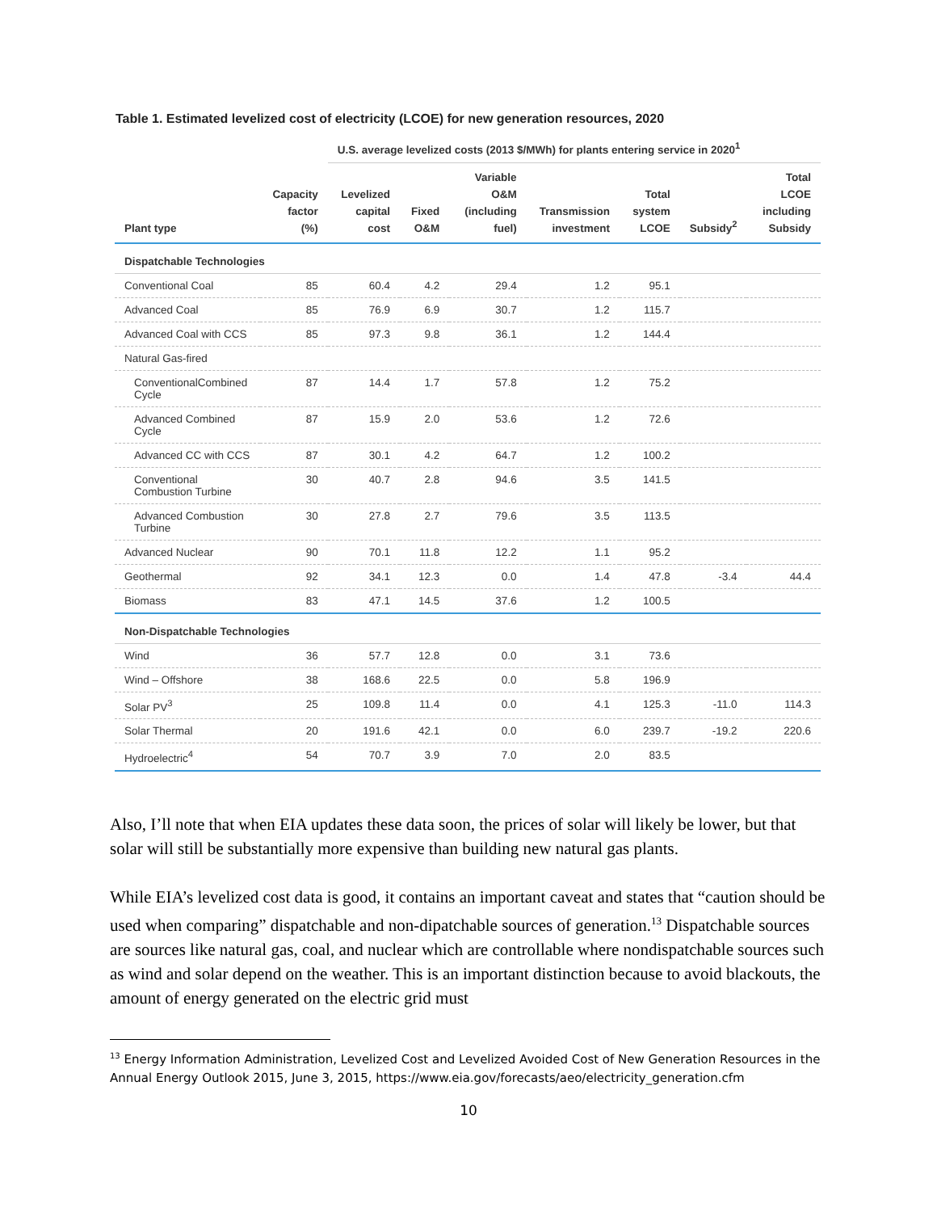Table 1. Estimated levelized cost of electricity (LCOE) for new generation resources, 2020
| | | U.S. average levelized costs (2013 $/MWh) for plants entering service in 2020<sup>1</sup> | | | | | | |
| Plant type | Capacity factor (%) | Levelized capital cost | Fixed O&M | Variable O&M (including fuel) | Transmission investment | Total system LCOE | Subsidy<sup>2</sup> | Total LCOE including Subsidy |
| Dispatchable Technologies | | | | | | | | |
| Conventional Coal | 85 | 60.4 | 4.2 | 29.4 | 1.2 | 95.1 | | |
| Advanced Coal | 85 | 76.9 | 6.9 | 30.7 | 1.2 | 115.7 | | |
| Advanced Coal with CCS | 85 | 97.3 | 9.8 | 36.1 | 1.2 | 144.4 | | |
| Natural Gas-fired | | | | | | | | |
| ConventionalCombined Cycle | 87 | 14.4 | 1.7 | 57.8 | 1.2 | 75.2 | | |
| Advanced Combined Cycle | 87 | 15.9 | 2.0 | 53.6 | 1.2 | 72.6 | | |
| Advanced CC with CCS | 87 | 30.1 | 4.2 | 64.7 | 1.2 | 100.2 | | |
| Conventional Combustion Turbine | 30 | 40.7 | 2.8 | 94.6 | 3.5 | 141.5 | | |
| Advanced Combustion Turbine | 30 | 27.8 | 2.7 | 79.6 | 3.5 | 113.5 | | |
| Advanced Nuclear | 90 | 70.1 | 11.8 | 12.2 | 1.1 | 95.2 | | |
| Geothermal | 92 | 34.1 | 12.3 | 0.0 | 1.4 | 47.8 | -3.4 | 44.4 |
| Biomass | 83 | 47.1 | 14.5 | 37.6 | 1.2 | 100.5 | | |
| Non-Dispatchable Technologies | | | | | | | | |
| Wind | 36 | 57.7 | 12.8 | 0.0 | 3.1 | 73.6 | | |
| Wind – Offshore | 38 | 168.6 | 22.5 | 0.0 | 5.8 | 196.9 | | |
| Solar PV<sup>3</sup> | 25 | 109.8 | 11.4 | 0.0 | 4.1 | 125.3 | -11.0 | 114.3 |
| Solar Thermal | 20 | 191.6 | 42.1 | 0.0 | 6.0 | 239.7 | -19.2 | 220.6 |
| Hydroelectric<sup>4</sup> | 54 | 70.7 | 3.9 | 7.0 | 2.0 | 83.5 | | |
Also, I’ll note that when EIA updates these data soon, the prices of solar will likely be lower, but that solar will still be substantially more expensive than building new natural gas plants.
While EIA’s levelized cost data is good, it contains an important caveat and states that “caution should be used when comparing” dispatchable and non-dipatchable sources of generation.<sup>13</sup> Dispatchable sources are sources like natural gas, coal, and nuclear which are controllable where nondispatchable sources such as wind and solar depend on the weather. This is an important distinction because to avoid blackouts, the amount of energy generated on the electric grid must
<sup>13</sup> Energy Information Administration, Levelized Cost and Levelized Avoided Cost of New Generation Resources in the Annual Energy Outlook 2015, June 3, 2015, https://www.eia.gov/forecasts/aeo/electricity_generation.cfm
10